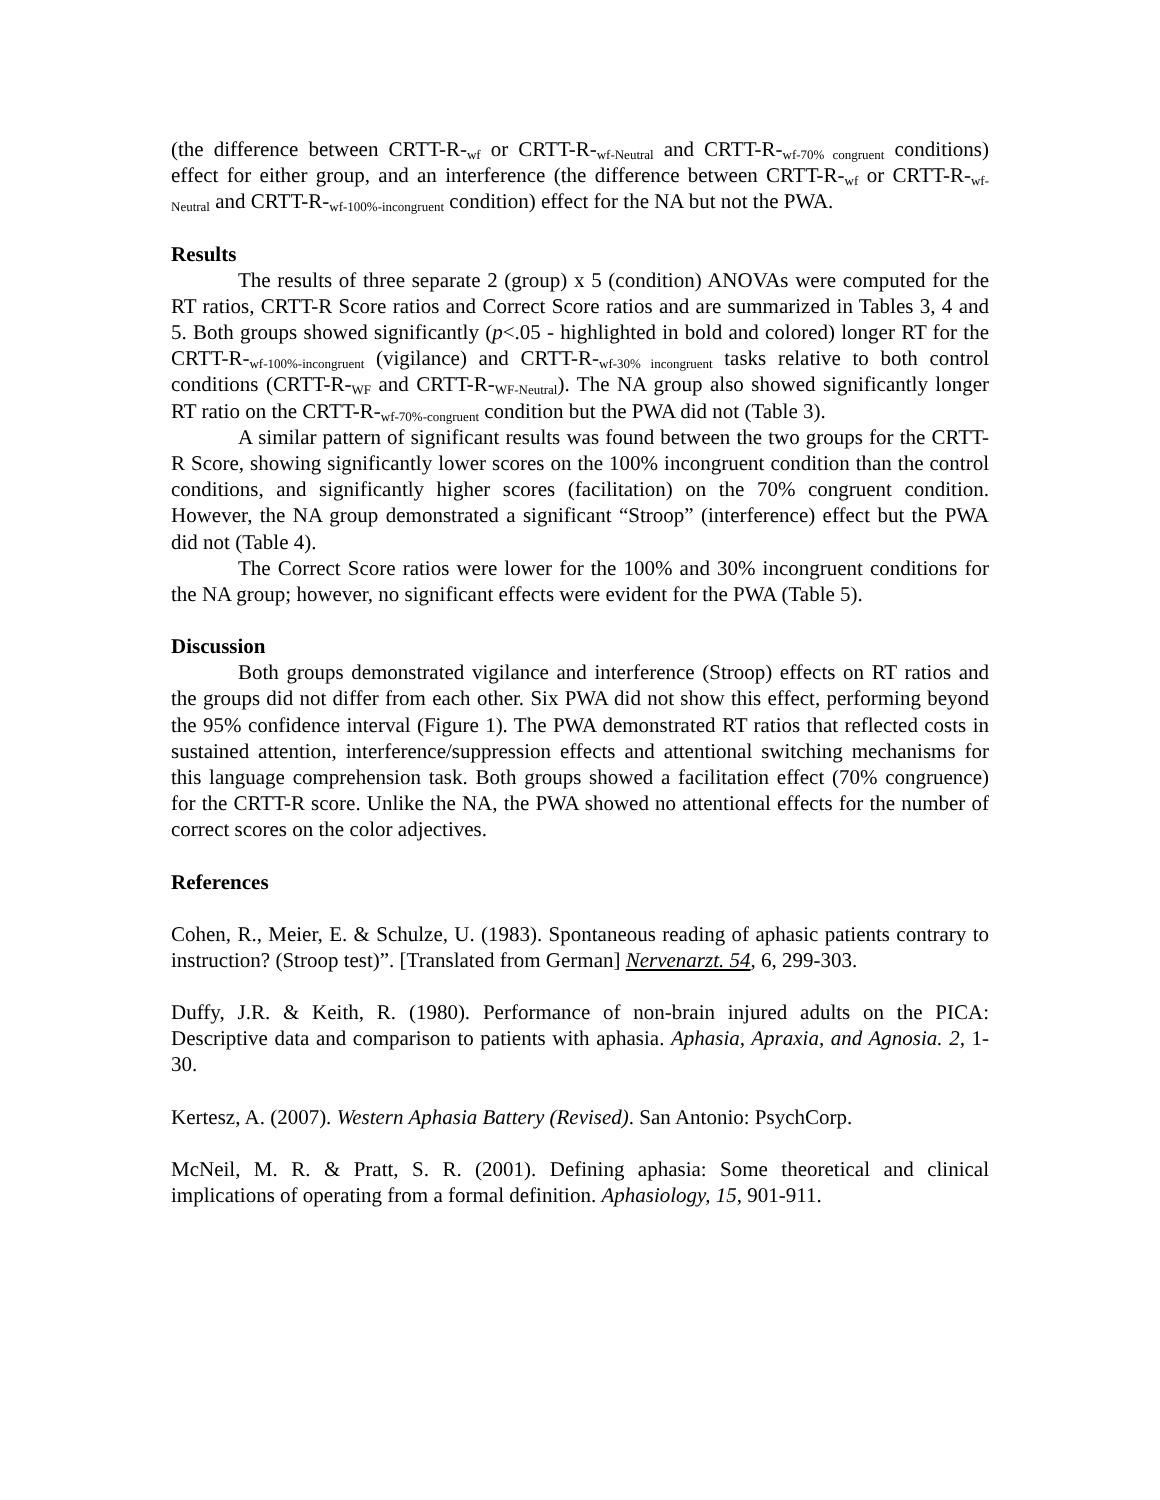(the difference between CRTT-R-<sub>wf</sub> or CRTT-R-<sub>wf-Neutral</sub> and CRTT-R-<sub>wf-70% congruent</sub> conditions) effect for either group, and an interference (the difference between CRTT-R-<sub>wf</sub> or CRTT-R-<sub>wf-Neutral</sub> and CRTT-R-<sub>wf-100%-incongruent</sub> condition) effect for the NA but not the PWA.
Results
The results of three separate 2 (group) x 5 (condition) ANOVAs were computed for the RT ratios, CRTT-R Score ratios and Correct Score ratios and are summarized in Tables 3, 4 and 5. Both groups showed significantly (p<.05 - highlighted in bold and colored) longer RT for the CRTT-R-<sub>wf-100%-incongruent</sub> (vigilance) and CRTT-R-<sub>wf-30% incongruent</sub> tasks relative to both control conditions (CRTT-R-<sub>WF</sub> and CRTT-R-<sub>WF-Neutral</sub>). The NA group also showed significantly longer RT ratio on the CRTT-R-<sub>wf-70%-congruent</sub> condition but the PWA did not (Table 3).
A similar pattern of significant results was found between the two groups for the CRTT-R Score, showing significantly lower scores on the 100% incongruent condition than the control conditions, and significantly higher scores (facilitation) on the 70% congruent condition. However, the NA group demonstrated a significant “Stroop” (interference) effect but the PWA did not (Table 4).
The Correct Score ratios were lower for the 100% and 30% incongruent conditions for the NA group; however, no significant effects were evident for the PWA (Table 5).
Discussion
Both groups demonstrated vigilance and interference (Stroop) effects on RT ratios and the groups did not differ from each other. Six PWA did not show this effect, performing beyond the 95% confidence interval (Figure 1). The PWA demonstrated RT ratios that reflected costs in sustained attention, interference/suppression effects and attentional switching mechanisms for this language comprehension task. Both groups showed a facilitation effect (70% congruence) for the CRTT-R score. Unlike the NA, the PWA showed no attentional effects for the number of correct scores on the color adjectives.
References
Cohen, R., Meier, E. & Schulze, U. (1983). Spontaneous reading of aphasic patients contrary to instruction? (Stroop test)”. [Translated from German] Nervenarzt. 54, 6, 299-303.
Duffy, J.R. & Keith, R. (1980). Performance of non-brain injured adults on the PICA: Descriptive data and comparison to patients with aphasia. Aphasia, Apraxia, and Agnosia. 2, 1-30.
Kertesz, A. (2007). Western Aphasia Battery (Revised). San Antonio: PsychCorp.
McNeil, M. R. & Pratt, S. R. (2001). Defining aphasia: Some theoretical and clinical implications of operating from a formal definition. Aphasiology, 15, 901-911.